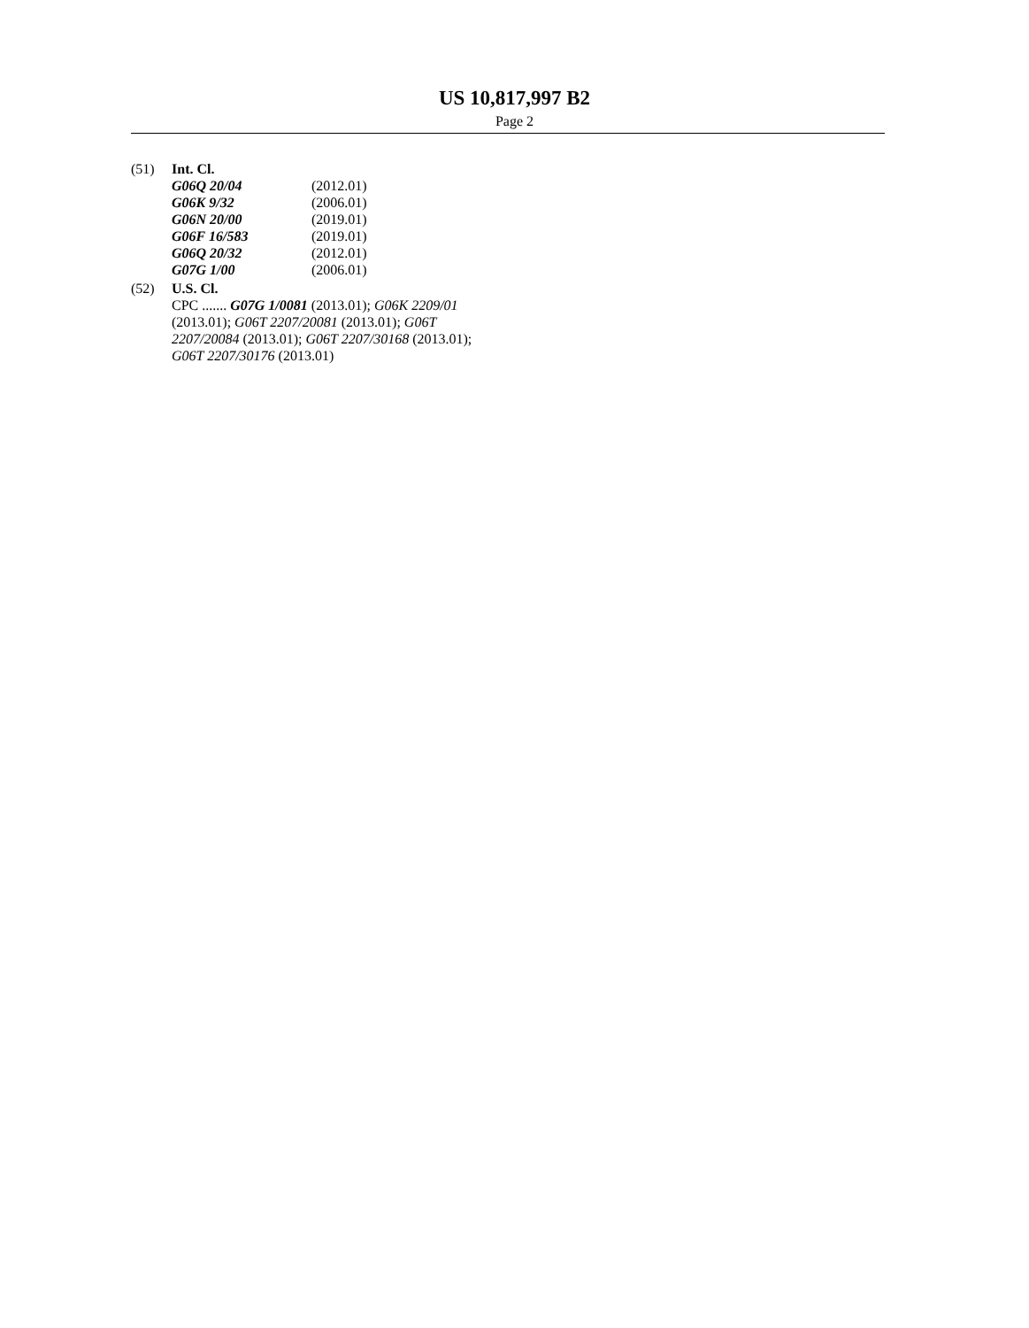US 10,817,997 B2
Page 2
(51) Int. Cl.
G06Q 20/04 (2012.01)
G06K 9/32 (2006.01)
G06N 20/00 (2019.01)
G06F 16/583 (2019.01)
G06Q 20/32 (2012.01)
G07G 1/00 (2006.01)
(52) U.S. Cl.
CPC ....... G07G 1/0081 (2013.01); G06K 2209/01 (2013.01); G06T 2207/20081 (2013.01); G06T 2207/20084 (2013.01); G06T 2207/30168 (2013.01); G06T 2207/30176 (2013.01)